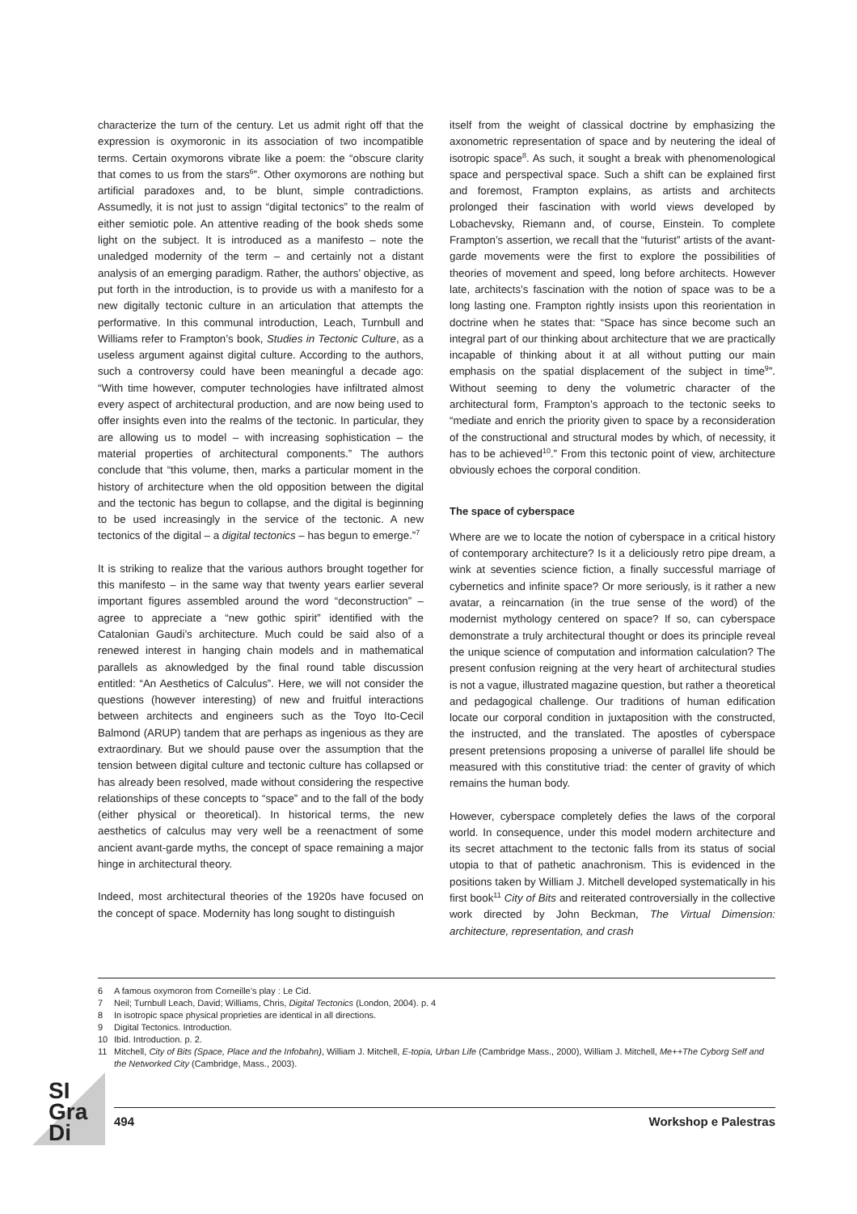characterize the turn of the century. Let us admit right off that the expression is oxymoronic in its association of two incompatible terms. Certain oxymorons vibrate like a poem: the “obscure clarity that comes to us from the stars<sup>6</sup>”. Other oxymorons are nothing but artificial paradoxes and, to be blunt, simple contradictions. Assumedly, it is not just to assign “digital tectonics” to the realm of either semiotic pole. An attentive reading of the book sheds some light on the subject. It is introduced as a manifesto – note the unaledged modernity of the term – and certainly not a distant analysis of an emerging paradigm. Rather, the authors’ objective, as put forth in the introduction, is to provide us with a manifesto for a new digitally tectonic culture in an articulation that attempts the performative. In this communal introduction, Leach, Turnbull and Williams refer to Frampton’s book, Studies in Tectonic Culture, as a useless argument against digital culture. According to the authors, such a controversy could have been meaningful a decade ago: “With time however, computer technologies have infiltrated almost every aspect of architectural production, and are now being used to offer insights even into the realms of the tectonic. In particular, they are allowing us to model – with increasing sophistication – the material properties of architectural components.” The authors conclude that “this volume, then, marks a particular moment in the history of architecture when the old opposition between the digital and the tectonic has begun to collapse, and the digital is beginning to be used increasingly in the service of the tectonic. A new tectonics of the digital – a digital tectonics – has begun to emerge.”<sup>7</sup>
It is striking to realize that the various authors brought together for this manifesto – in the same way that twenty years earlier several important figures assembled around the word “deconstruction” – agree to appreciate a “new gothic spirit” identified with the Catalonian Gaudi’s architecture. Much could be said also of a renewed interest in hanging chain models and in mathematical parallels as aknowledged by the final round table discussion entitled: “An Aesthetics of Calculus”. Here, we will not consider the questions (however interesting) of new and fruitful interactions between architects and engineers such as the Toyo Ito-Cecil Balmond (ARUP) tandem that are perhaps as ingenious as they are extraordinary. But we should pause over the assumption that the tension between digital culture and tectonic culture has collapsed or has already been resolved, made without considering the respective relationships of these concepts to “space” and to the fall of the body (either physical or theoretical). In historical terms, the new aesthetics of calculus may very well be a reenactment of some ancient avant-garde myths, the concept of space remaining a major hinge in architectural theory.
Indeed, most architectural theories of the 1920s have focused on the concept of space. Modernity has long sought to distinguish
itself from the weight of classical doctrine by emphasizing the axonometric representation of space and by neutering the ideal of isotropic space<sup>8</sup>. As such, it sought a break with phenomenological space and perspectival space. Such a shift can be explained first and foremost, Frampton explains, as artists and architects prolonged their fascination with world views developed by Lobachevsky, Riemann and, of course, Einstein. To complete Frampton’s assertion, we recall that the “futurist” artists of the avant-garde movements were the first to explore the possibilities of theories of movement and speed, long before architects. However late, architects’s fascination with the notion of space was to be a long lasting one. Frampton rightly insists upon this reorientation in doctrine when he states that: “Space has since become such an integral part of our thinking about architecture that we are practically incapable of thinking about it at all without putting our main emphasis on the spatial displacement of the subject in time<sup>9</sup>”. Without seeming to deny the volumetric character of the architectural form, Frampton’s approach to the tectonic seeks to “mediate and enrich the priority given to space by a reconsideration of the constructional and structural modes by which, of necessity, it has to be achieved<sup>10</sup>.” From this tectonic point of view, architecture obviously echoes the corporal condition.
The space of cyberspace
Where are we to locate the notion of cyberspace in a critical history of contemporary architecture? Is it a deliciously retro pipe dream, a wink at seventies science fiction, a finally successful marriage of cybernetics and infinite space? Or more seriously, is it rather a new avatar, a reincarnation (in the true sense of the word) of the modernist mythology centered on space? If so, can cyberspace demonstrate a truly architectural thought or does its principle reveal the unique science of computation and information calculation? The present confusion reigning at the very heart of architectural studies is not a vague, illustrated magazine question, but rather a theoretical and pedagogical challenge. Our traditions of human edification locate our corporal condition in juxtaposition with the constructed, the instructed, and the translated. The apostles of cyberspace present pretensions proposing a universe of parallel life should be measured with this constitutive triad: the center of gravity of which remains the human body.
However, cyberspace completely defies the laws of the corporal world. In consequence, under this model modern architecture and its secret attachment to the tectonic falls from its status of social utopia to that of pathetic anachronism. This is evidenced in the positions taken by William J. Mitchell developed systematically in his first book<sup>11</sup> City of Bits and reiterated controversially in the collective work directed by John Beckman, The Virtual Dimension: architecture, representation, and crash
6 A famous oxymoron from Corneille’s play : Le Cid.
7 Neil; Turnbull Leach, David; Williams, Chris, Digital Tectonics (London, 2004). p. 4
8 In isotropic space physical proprieties are identical in all directions.
9 Digital Tectonics. Introduction.
10 Ibid. Introduction. p. 2.
11 Mitchell, City of Bits (Space, Place and the Infobahn), William J. Mitchell, E-topia, Urban Life (Cambridge Mass., 2000), William J. Mitchell, Me++The Cyborg Self and the Networked City (Cambridge, Mass., 2003).
SI
Gra
Di
494 Workshop e Palestras